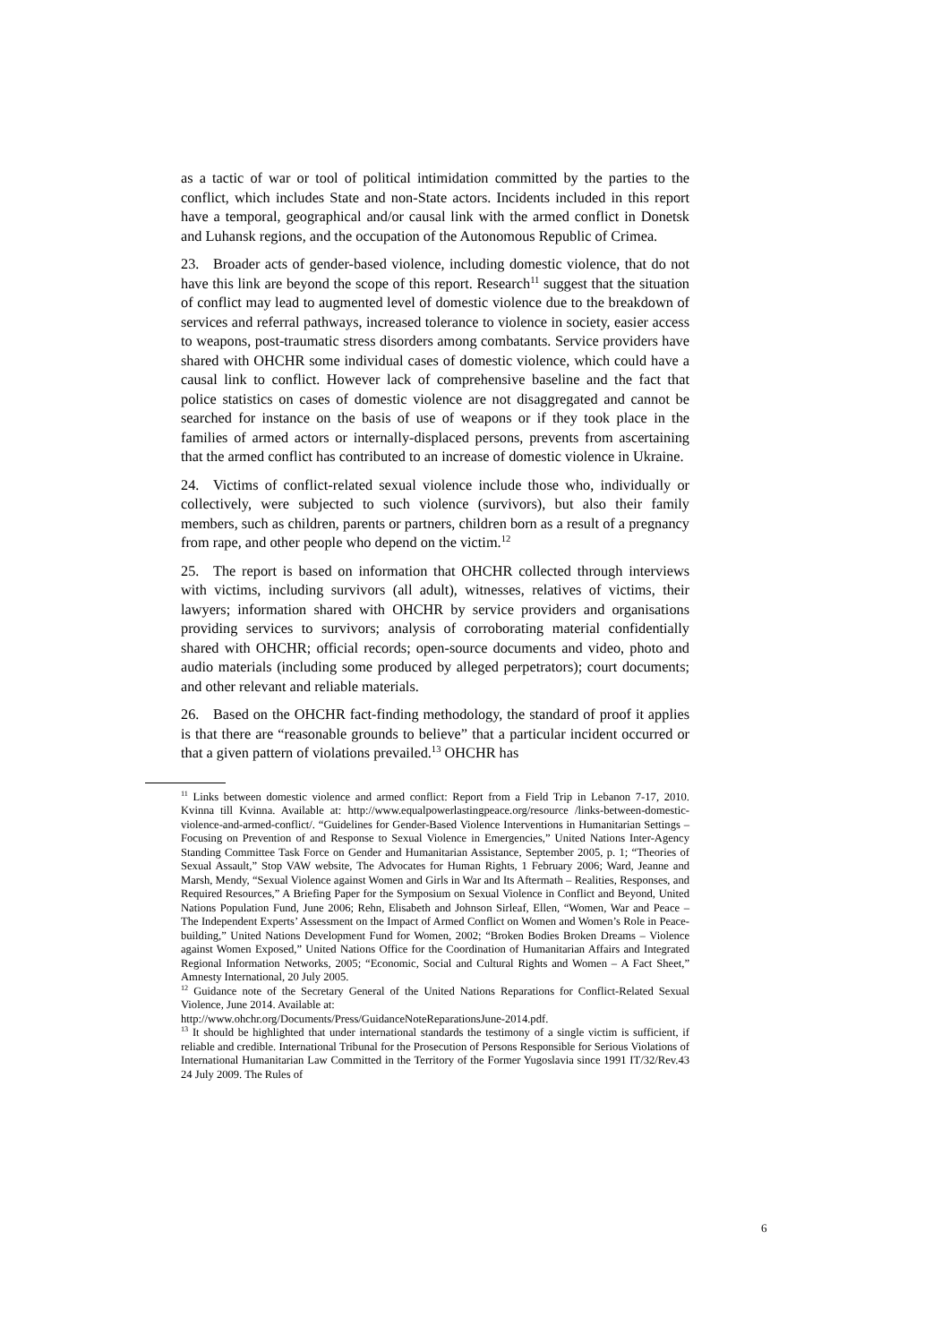as a tactic of war or tool of political intimidation committed by the parties to the conflict, which includes State and non-State actors. Incidents included in this report have a temporal, geographical and/or causal link with the armed conflict in Donetsk and Luhansk regions, and the occupation of the Autonomous Republic of Crimea.
23. Broader acts of gender-based violence, including domestic violence, that do not have this link are beyond the scope of this report. Research<sup>11</sup> suggest that the situation of conflict may lead to augmented level of domestic violence due to the breakdown of services and referral pathways, increased tolerance to violence in society, easier access to weapons, post-traumatic stress disorders among combatants. Service providers have shared with OHCHR some individual cases of domestic violence, which could have a causal link to conflict. However lack of comprehensive baseline and the fact that police statistics on cases of domestic violence are not disaggregated and cannot be searched for instance on the basis of use of weapons or if they took place in the families of armed actors or internally-displaced persons, prevents from ascertaining that the armed conflict has contributed to an increase of domestic violence in Ukraine.
24. Victims of conflict-related sexual violence include those who, individually or collectively, were subjected to such violence (survivors), but also their family members, such as children, parents or partners, children born as a result of a pregnancy from rape, and other people who depend on the victim.<sup>12</sup>
25. The report is based on information that OHCHR collected through interviews with victims, including survivors (all adult), witnesses, relatives of victims, their lawyers; information shared with OHCHR by service providers and organisations providing services to survivors; analysis of corroborating material confidentially shared with OHCHR; official records; open-source documents and video, photo and audio materials (including some produced by alleged perpetrators); court documents; and other relevant and reliable materials.
26. Based on the OHCHR fact-finding methodology, the standard of proof it applies is that there are “reasonable grounds to believe” that a particular incident occurred or that a given pattern of violations prevailed.<sup>13</sup> OHCHR has
<sup>11</sup> Links between domestic violence and armed conflict: Report from a Field Trip in Lebanon 7-17, 2010. Kvinna till Kvinna. Available at: http://www.equalpowerlastingpeace.org/resource /links-between-domestic-violence-and-armed-conflict/. “Guidelines for Gender-Based Violence Interventions in Humanitarian Settings – Focusing on Prevention of and Response to Sexual Violence in Emergencies,” United Nations Inter-Agency Standing Committee Task Force on Gender and Humanitarian Assistance, September 2005, p. 1; “Theories of Sexual Assault,” Stop VAW website, The Advocates for Human Rights, 1 February 2006; Ward, Jeanne and Marsh, Mendy, “Sexual Violence against Women and Girls in War and Its Aftermath – Realities, Responses, and Required Resources,” A Briefing Paper for the Symposium on Sexual Violence in Conflict and Beyond, United Nations Population Fund, June 2006; Rehn, Elisabeth and Johnson Sirleaf, Ellen, “Women, War and Peace – The Independent Experts’ Assessment on the Impact of Armed Conflict on Women and Women’s Role in Peace-building,” United Nations Development Fund for Women, 2002; “Broken Bodies Broken Dreams – Violence against Women Exposed,” United Nations Office for the Coordination of Humanitarian Affairs and Integrated Regional Information Networks, 2005; “Economic, Social and Cultural Rights and Women – A Fact Sheet,” Amnesty International, 20 July 2005.
<sup>12</sup> Guidance note of the Secretary General of the United Nations Reparations for Conflict-Related Sexual Violence, June 2014. Available at:
http://www.ohchr.org/Documents/Press/GuidanceNoteReparationsJune-2014.pdf.
<sup>13</sup> It should be highlighted that under international standards the testimony of a single victim is sufficient, if reliable and credible. International Tribunal for the Prosecution of Persons Responsible for Serious Violations of International Humanitarian Law Committed in the Territory of the Former Yugoslavia since 1991 IT/32/Rev.43 24 July 2009. The Rules of
6